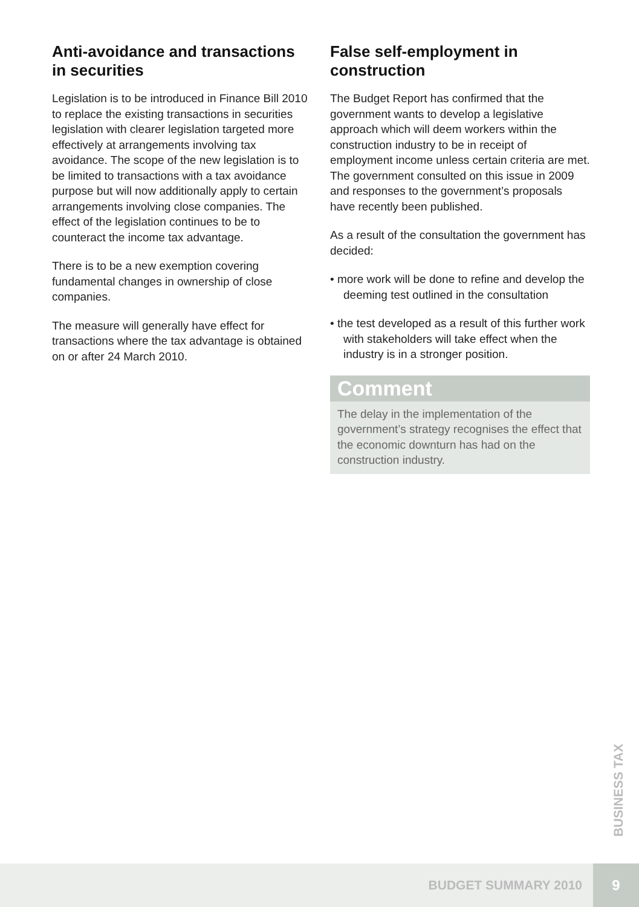Anti-avoidance and transactions in securities
Legislation is to be introduced in Finance Bill 2010 to replace the existing transactions in securities legislation with clearer legislation targeted more effectively at arrangements involving tax avoidance. The scope of the new legislation is to be limited to transactions with a tax avoidance purpose but will now additionally apply to certain arrangements involving close companies. The effect of the legislation continues to be to counteract the income tax advantage.
There is to be a new exemption covering fundamental changes in ownership of close companies.
The measure will generally have effect for transactions where the tax advantage is obtained on or after 24 March 2010.
False self-employment in construction
The Budget Report has confirmed that the government wants to develop a legislative approach which will deem workers within the construction industry to be in receipt of employment income unless certain criteria are met. The government consulted on this issue in 2009 and responses to the government’s proposals have recently been published.
As a result of the consultation the government has decided:
• more work will be done to refine and develop the deeming test outlined in the consultation
• the test developed as a result of this further work with stakeholders will take effect when the industry is in a stronger position.
Comment
The delay in the implementation of the government’s strategy recognises the effect that the economic downturn has had on the construction industry.
BUSINESS TAX
BUDGET SUMMARY 2010
9